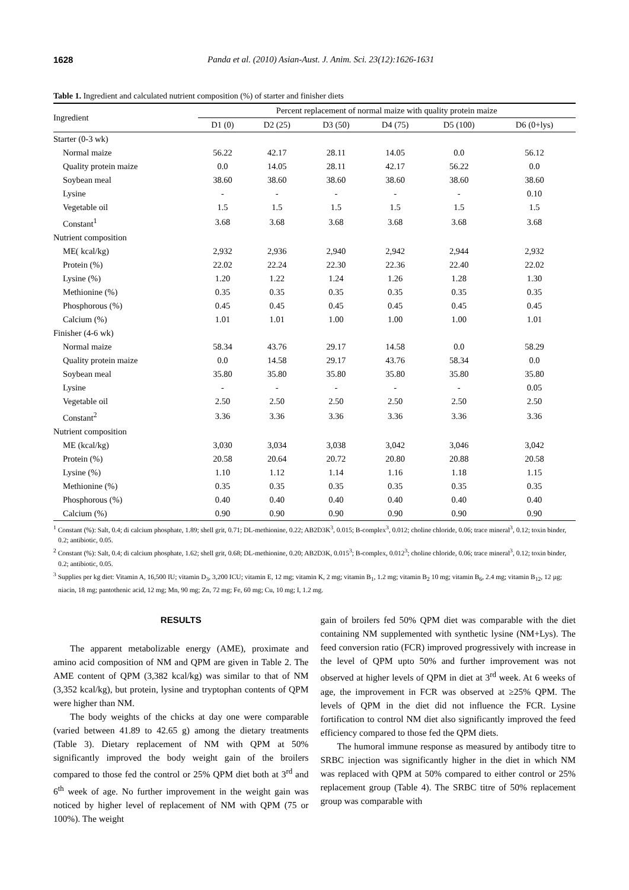1628 Panda et al. (2010) Asian-Aust. J. Anim. Sci. 23(12):1626-1631
Table 1. Ingredient and calculated nutrient composition (%) of starter and finisher diets
| Ingredient | Percent replacement of normal maize with quality protein maize | | | | | |
| | D1 (0) | D2 (25) | D3 (50) | D4 (75) | D5 (100) | D6 (0+lys) |
| Starter (0-3 wk) | | | | | | |
| Normal maize | 56.22 | 42.17 | 28.11 | 14.05 | 0.0 | 56.12 |
| Quality protein maize | 0.0 | 14.05 | 28.11 | 42.17 | 56.22 | 0.0 |
| Soybean meal | 38.60 | 38.60 | 38.60 | 38.60 | 38.60 | 38.60 |
| Lysine | - | - | - | - | - | 0.10 |
| Vegetable oil | 1.5 | 1.5 | 1.5 | 1.5 | 1.5 | 1.5 |
| Constant<sup>1</sup> | 3.68 | 3.68 | 3.68 | 3.68 | 3.68 | 3.68 |
| Nutrient composition | | | | | | |
| ME( kcal/kg) | 2,932 | 2,936 | 2,940 | 2,942 | 2,944 | 2,932 |
| Protein (%) | 22.02 | 22.24 | 22.30 | 22.36 | 22.40 | 22.02 |
| Lysine (%) | 1.20 | 1.22 | 1.24 | 1.26 | 1.28 | 1.30 |
| Methionine (%) | 0.35 | 0.35 | 0.35 | 0.35 | 0.35 | 0.35 |
| Phosphorous (%) | 0.45 | 0.45 | 0.45 | 0.45 | 0.45 | 0.45 |
| Calcium (%) | 1.01 | 1.01 | 1.00 | 1.00 | 1.00 | 1.01 |
| Finisher (4-6 wk) | | | | | | |
| Normal maize | 58.34 | 43.76 | 29.17 | 14.58 | 0.0 | 58.29 |
| Quality protein maize | 0.0 | 14.58 | 29.17 | 43.76 | 58.34 | 0.0 |
| Soybean meal | 35.80 | 35.80 | 35.80 | 35.80 | 35.80 | 35.80 |
| Lysine | - | - | - | - | - | 0.05 |
| Vegetable oil | 2.50 | 2.50 | 2.50 | 2.50 | 2.50 | 2.50 |
| Constant<sup>2</sup> | 3.36 | 3.36 | 3.36 | 3.36 | 3.36 | 3.36 |
| Nutrient composition | | | | | | |
| ME (kcal/kg) | 3,030 | 3,034 | 3,038 | 3,042 | 3,046 | 3,042 |
| Protein (%) | 20.58 | 20.64 | 20.72 | 20.80 | 20.88 | 20.58 |
| Lysine (%) | 1.10 | 1.12 | 1.14 | 1.16 | 1.18 | 1.15 |
| Methionine (%) | 0.35 | 0.35 | 0.35 | 0.35 | 0.35 | 0.35 |
| Phosphorous (%) | 0.40 | 0.40 | 0.40 | 0.40 | 0.40 | 0.40 |
| Calcium (%) | 0.90 | 0.90 | 0.90 | 0.90 | 0.90 | 0.90 |
<sup>1</sup> Constant (%): Salt, 0.4; di calcium phosphate, 1.89; shell grit, 0.71; DL-methionine, 0.22; AB2D3K<sup>3</sup>, 0.015; B-complex<sup>3</sup>, 0.012; choline chloride, 0.06; trace mineral<sup>3</sup>, 0.12; toxin binder, 0.2; antibiotic, 0.05.
<sup>2</sup> Constant (%): Salt, 0.4; di calcium phosphate, 1.62; shell grit, 0.68; DL-methionine, 0.20; AB2D3K, 0.015<sup>3</sup>; B-complex, 0.012<sup>3</sup>; choline chloride, 0.06; trace mineral<sup>3</sup>, 0.12; toxin binder, 0.2; antibiotic, 0.05.
<sup>3</sup> Supplies per kg diet: Vitamin A, 16,500 IU; vitamin D<sub>3</sub>, 3,200 ICU; vitamin E, 12 mg; vitamin K, 2 mg; vitamin B<sub>1</sub>, 1.2 mg; vitamin B<sub>2</sub> 10 mg; vitamin B<sub>6</sub>, 2.4 mg; vitamin B<sub>12</sub>, 12 µg; niacin, 18 mg; pantothenic acid, 12 mg; Mn, 90 mg; Zn, 72 mg; Fe, 60 mg; Cu, 10 mg; I, 1.2 mg.
RESULTS
The apparent metabolizable energy (AME), proximate and amino acid composition of NM and QPM are given in Table 2. The AME content of QPM (3,382 kcal/kg) was similar to that of NM (3,352 kcal/kg), but protein, lysine and tryptophan contents of QPM were higher than NM.
The body weights of the chicks at day one were comparable (varied between 41.89 to 42.65 g) among the dietary treatments (Table 3). Dietary replacement of NM with QPM at 50% significantly improved the body weight gain of the broilers compared to those fed the control or 25% QPM diet both at 3<sup>rd</sup> and 6<sup>th</sup> week of age. No further improvement in the weight gain was noticed by higher level of replacement of NM with QPM (75 or 100%). The weight
gain of broilers fed 50% QPM diet was comparable with the diet containing NM supplemented with synthetic lysine (NM+Lys). The feed conversion ratio (FCR) improved progressively with increase in the level of QPM upto 50% and further improvement was not observed at higher levels of QPM in diet at 3<sup>rd</sup> week. At 6 weeks of age, the improvement in FCR was observed at ≥25% QPM. The levels of QPM in the diet did not influence the FCR. Lysine fortification to control NM diet also significantly improved the feed efficiency compared to those fed the QPM diets.
The humoral immune response as measured by antibody titre to SRBC injection was significantly higher in the diet in which NM was replaced with QPM at 50% compared to either control or 25% replacement group (Table 4). The SRBC titre of 50% replacement group was comparable with